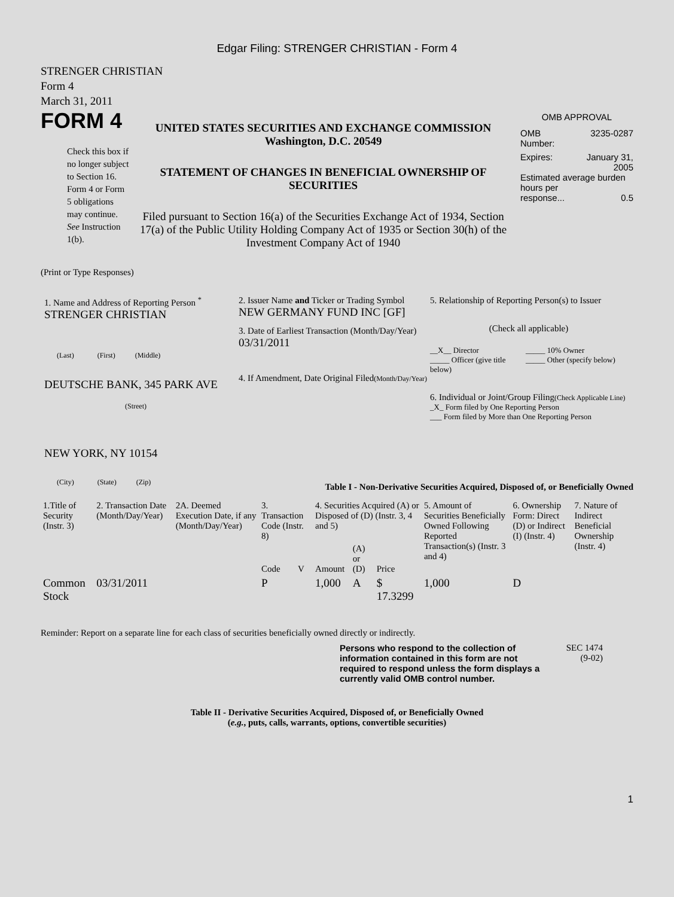Edgar Filing: STRENGER CHRISTIAN - Form 4
STRENGER CHRISTIAN
Form 4
March 31, 2011
FORM 4
Check this box if no longer subject to Section 16. Form 4 or Form 5 obligations may continue. See Instruction 1(b).
UNITED STATES SECURITIES AND EXCHANGE COMMISSION
Washington, D.C. 20549
STATEMENT OF CHANGES IN BENEFICIAL OWNERSHIP OF SECURITIES
Filed pursuant to Section 16(a) of the Securities Exchange Act of 1934, Section 17(a) of the Public Utility Holding Company Act of 1935 or Section 30(h) of the Investment Company Act of 1940
OMB APPROVAL
OMB
Number: 3235-0287
Expires: January 31,
2005
Estimated average burden hours per
response... 0.5
(Print or Type Responses)
1. Name and Address of Reporting Person <sup>*</sup>
STRENGER CHRISTIAN
(Last) (First) (Middle)
DEUTSCHE BANK, 345 PARK AVE
(Street)
NEW YORK, NY 10154
(City) (State) (Zip)
2. Issuer Name and Ticker or Trading Symbol
NEW GERMANY FUND INC [GF]
3. Date of Earliest Transaction (Month/Day/Year)
03/31/2011
4. If Amendment, Date Original Filed(Month/Day/Year)
5. Relationship of Reporting Person(s) to Issuer
(Check all applicable)
__X__ Director
_____ Officer (give title below)
_____ 10% Owner
_____ Other (specify below)
6. Individual or Joint/Group Filing(Check Applicable Line)
_X_ Form filed by One Reporting Person
___ Form filed by More than One Reporting Person
Table I - Non-Derivative Securities Acquired, Disposed of, or Beneficially Owned
| 1.Title of Security (Instr. 3) | 2. Transaction Date (Month/Day/Year) | 2A. Deemed Execution Date, if any (Month/Day/Year) | 3. Transaction Code (Instr. 8) | | 4. Securities Acquired (A) or Disposed of (D) (Instr. 3, 4 and 5) | | | 5. Amount of Securities Beneficially Owned Following Reported Transaction(s) (Instr. 3 and 4) | 6. Ownership Form: Direct (D) or Indirect (I) (Instr. 4) | 7. Nature of Indirect Beneficial Ownership (Instr. 4) |
| --- | --- | --- | --- | --- | --- | --- | --- | --- | --- | --- |
| | | | Code | V | Amount | (A) or (D) | Price | | | |
| Common Stock | 03/31/2011 | | P | | 1,000 | A | $ 17.3299 | 1,000 | D | |
Reminder: Report on a separate line for each class of securities beneficially owned directly or indirectly.
Persons who respond to the collection of information contained in this form are not required to respond unless the form displays a currently valid OMB control number.
SEC 1474
(9-02)
Table II - Derivative Securities Acquired, Disposed of, or Beneficially Owned
(e.g., puts, calls, warrants, options, convertible securities)
1